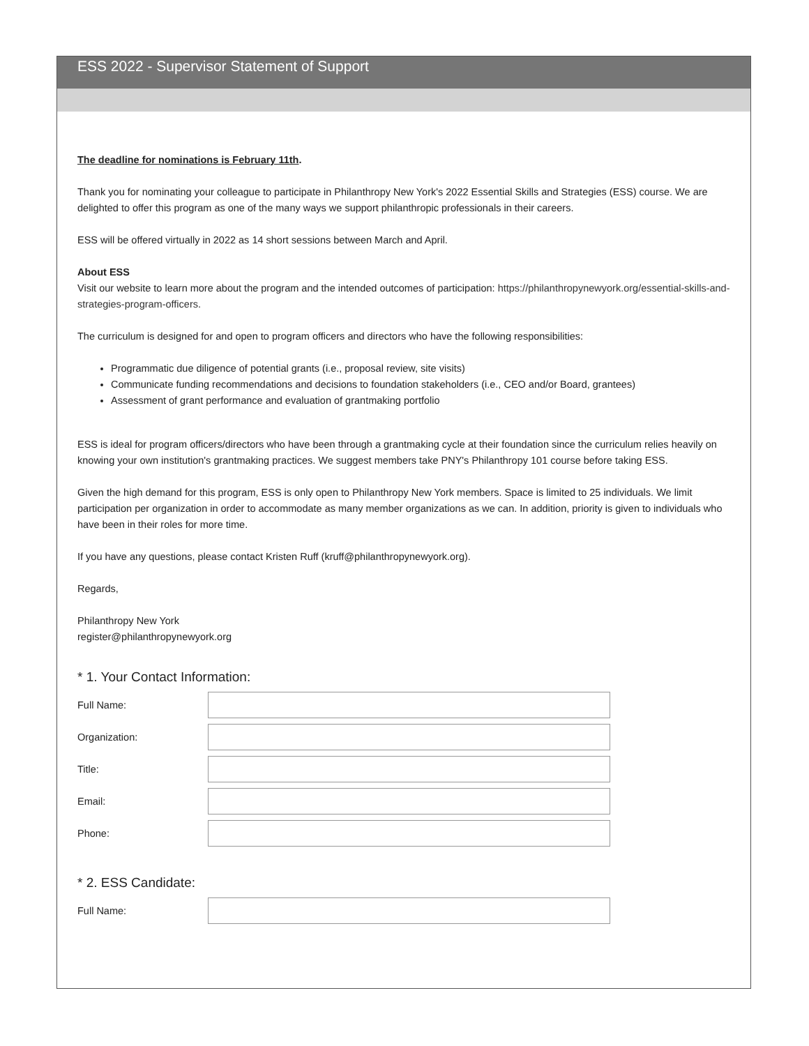ESS 2022 - Supervisor Statement of Support
The deadline for nominations is February 11th.
Thank you for nominating your colleague to participate in Philanthropy New York's 2022 Essential Skills and Strategies (ESS) course. We are delighted to offer this program as one of the many ways we support philanthropic professionals in their careers.
ESS will be offered virtually in 2022 as 14 short sessions between March and April.
About ESS
Visit our website to learn more about the program and the intended outcomes of participation: https://philanthropynewyork.org/essential-skills-and-strategies-program-officers.
The curriculum is designed for and open to program officers and directors who have the following responsibilities:
Programmatic due diligence of potential grants (i.e., proposal review, site visits)
Communicate funding recommendations and decisions to foundation stakeholders (i.e., CEO and/or Board, grantees)
Assessment of grant performance and evaluation of grantmaking portfolio
ESS is ideal for program officers/directors who have been through a grantmaking cycle at their foundation since the curriculum relies heavily on knowing your own institution's grantmaking practices. We suggest members take PNY's Philanthropy 101 course before taking ESS.
Given the high demand for this program, ESS is only open to Philanthropy New York members. Space is limited to 25 individuals. We limit participation per organization in order to accommodate as many member organizations as we can. In addition, priority is given to individuals who have been in their roles for more time.
If you have any questions, please contact Kristen Ruff (kruff@philanthropynewyork.org).
Regards,
Philanthropy New York
register@philanthropynewyork.org
* 1. Your Contact Information:
Full Name:
Organization:
Title:
Email:
Phone:
* 2. ESS Candidate:
Full Name: